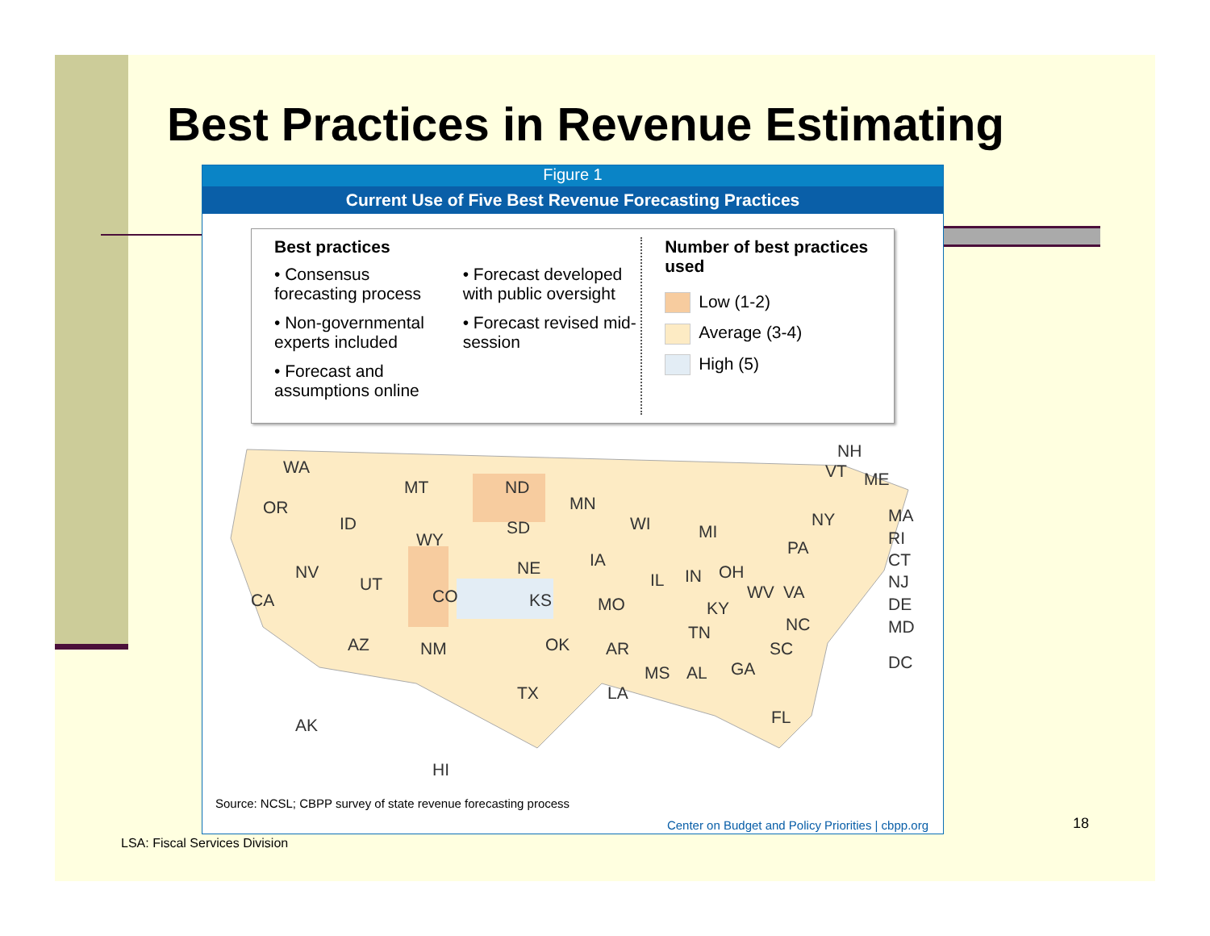Best Practices in Revenue Estimating
Figure 1
Current Use of Five Best Revenue Forecasting Practices
Best practices
• Consensus forecasting process
• Non-governmental experts included
• Forecast and assumptions online
• Forecast developed with public oversight
• Forecast revised mid-session
Number of best practices used
Low (1-2)
Average (3-4)
High (5)
WA
OR
CA
NV
ID
MT
WY
UT
AZ
CO
NM
ND
SD
NE
KS
OK
TX
MN
IA
MO
AR
LA
WI
IL
MS AL
MI
IN OH
KY
TN
GA
WV VA
PA
NY
NC
SC
FL
NH
VT ME
MA
RI
CT
NJ
DE
MD
DC
AK
HI
Source: NCSL; CBPP survey of state revenue forecasting process
Center on Budget and Policy Priorities | cbpp.org
LSA: Fiscal Services Division
18